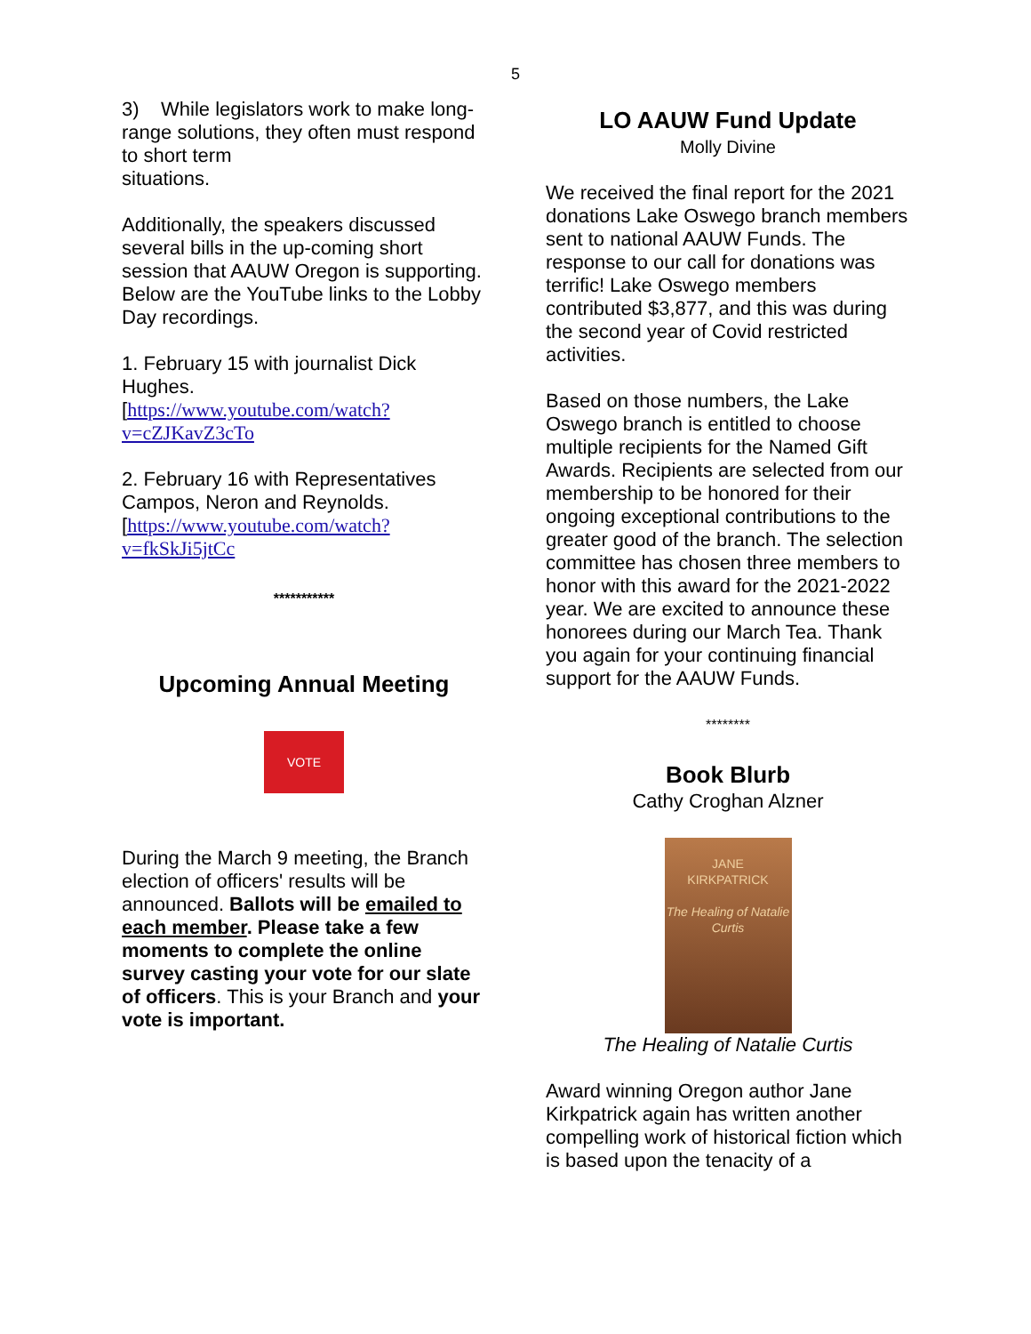5
3) While legislators work to make long-range solutions, they often must respond to short term
situations.
Additionally, the speakers discussed several bills in the up-coming short session that AAUW Oregon is supporting. Below are the YouTube links to the Lobby Day recordings.
1. February 15 with journalist Dick Hughes.
[https://www.youtube.com/watch?v=cZJKavZ3cTo
2. February 16 with Representatives Campos, Neron and Reynolds.
[https://www.youtube.com/watch?v=fkSkJi5jtCc
***********
Upcoming Annual Meeting
VOTE
During the March 9 meeting, the Branch election of officers' results will be announced. Ballots will be emailed to each member. Please take a few moments to complete the online survey casting your vote for our slate of officers. This is your Branch and your vote is important.
LO AAUW Fund Update
Molly Divine
We received the final report for the 2021 donations Lake Oswego branch members sent to national AAUW Funds. The response to our call for donations was terrific! Lake Oswego members contributed $3,877, and this was during the second year of Covid restricted activities.
Based on those numbers, the Lake Oswego branch is entitled to choose multiple recipients for the Named Gift Awards. Recipients are selected from our membership to be honored for their ongoing exceptional contributions to the greater good of the branch. The selection committee has chosen three members to honor with this award for the 2021-2022 year. We are excited to announce these honorees during our March Tea. Thank you again for your continuing financial support for the AAUW Funds.
********
Book Blurb
Cathy Croghan Alzner
JANE
KIRKPATRICK
The Healing of Natalie Curtis
The Healing of Natalie Curtis
Award winning Oregon author Jane Kirkpatrick again has written another compelling work of historical fiction which is based upon the tenacity of a